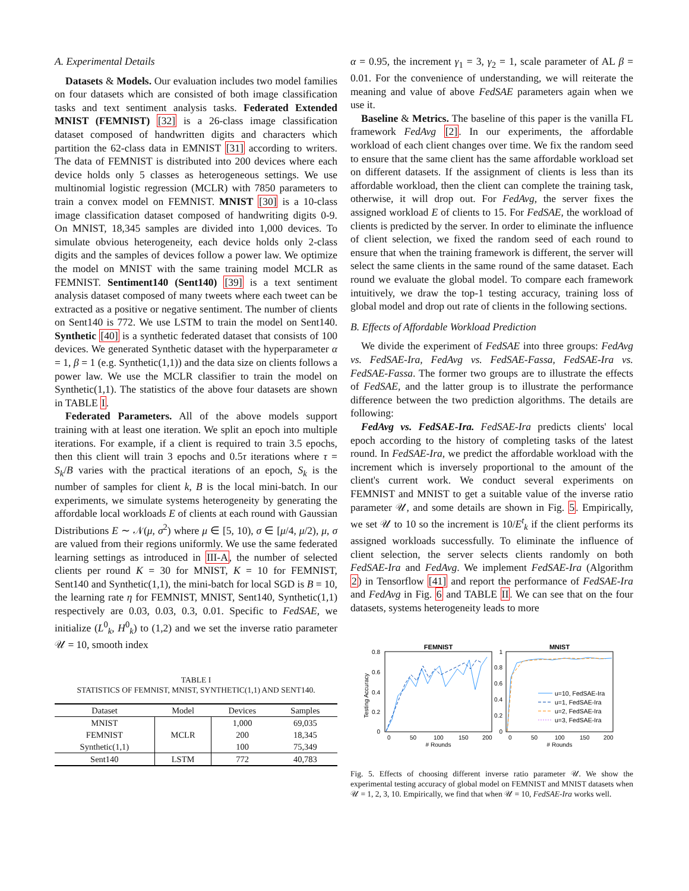A. Experimental Details
Datasets & Models. Our evaluation includes two model families on four datasets which are consisted of both image classification tasks and text sentiment analysis tasks. Federated Extended MNIST (FEMNIST) [32] is a 26-class image classification dataset composed of handwritten digits and characters which partition the 62-class data in EMNIST [31] according to writers. The data of FEMNIST is distributed into 200 devices where each device holds only 5 classes as heterogeneous settings. We use multinomial logistic regression (MCLR) with 7850 parameters to train a convex model on FEMNIST. MNIST [30] is a 10-class image classification dataset composed of handwriting digits 0-9. On MNIST, 18,345 samples are divided into 1,000 devices. To simulate obvious heterogeneity, each device holds only 2-class digits and the samples of devices follow a power law. We optimize the model on MNIST with the same training model MCLR as FEMNIST. Sentiment140 (Sent140) [39] is a text sentiment analysis dataset composed of many tweets where each tweet can be extracted as a positive or negative sentiment. The number of clients on Sent140 is 772. We use LSTM to train the model on Sent140. Synthetic [40] is a synthetic federated dataset that consists of 100 devices. We generated Synthetic dataset with the hyperparameter α = 1, β = 1 (e.g. Synthetic(1,1)) and the data size on clients follows a power law. We use the MCLR classifier to train the model on Synthetic(1,1). The statistics of the above four datasets are shown in TABLE I.
Federated Parameters. All of the above models support training with at least one iteration. We split an epoch into multiple iterations. For example, if a client is required to train 3.5 epochs, then this client will train 3 epochs and 0.5τ iterations where τ = S<sub>k</sub>/B varies with the practical iterations of an epoch, S<sub>k</sub> is the number of samples for client k, B is the local mini-batch. In our experiments, we simulate systems heterogeneity by generating the affordable local workloads E of clients at each round with Gaussian Distributions E ∼ 𝒩(μ, σ<sup>2</sup>) where μ ∈ [5, 10), σ ∈ [μ/4, μ/2), μ, σ are valued from their regions uniformly. We use the same federated learning settings as introduced in III-A, the number of selected clients per round K = 30 for MNIST, K = 10 for FEMNIST, Sent140 and Synthetic(1,1), the mini-batch for local SGD is B = 10, the learning rate η for FEMNIST, MNIST, Sent140, Synthetic(1,1) respectively are 0.03, 0.03, 0.3, 0.01. Specific to FedSAE, we initialize (L<sup>0</sup><sub>k</sub>, H<sup>0</sup><sub>k</sub>) to (1,2) and we set the inverse ratio parameter 𝒰 = 10, smooth index
TABLE I
STATISTICS OF FEMNIST, MNIST, SYNTHETIC(1,1) AND SENT140.
| Dataset | Model | Devices | Samples |
| --- | --- | --- | --- |
| MNIST | MCLR | 1,000 | 69,035 |
| FEMNIST | | 200 | 18,345 |
| Synthetic(1,1) | | 100 | 75,349 |
| Sent140 | LSTM | 772 | 40,783 |
α = 0.95, the increment γ<sub>1</sub> = 3, γ<sub>2</sub> = 1, scale parameter of AL β = 0.01. For the convenience of understanding, we will reiterate the meaning and value of above FedSAE parameters again when we use it.
Baseline & Metrics. The baseline of this paper is the vanilla FL framework FedAvg [2]. In our experiments, the affordable workload of each client changes over time. We fix the random seed to ensure that the same client has the same affordable workload set on different datasets. If the assignment of clients is less than its affordable workload, then the client can complete the training task, otherwise, it will drop out. For FedAvg, the server fixes the assigned workload E of clients to 15. For FedSAE, the workload of clients is predicted by the server. In order to eliminate the influence of client selection, we fixed the random seed of each round to ensure that when the training framework is different, the server will select the same clients in the same round of the same dataset. Each round we evaluate the global model. To compare each framework intuitively, we draw the top-1 testing accuracy, training loss of global model and drop out rate of clients in the following sections.
B. Effects of Affordable Workload Prediction
We divide the experiment of FedSAE into three groups: FedAvg vs. FedSAE-Ira, FedAvg vs. FedSAE-Fassa, FedSAE-Ira vs. FedSAE-Fassa. The former two groups are to illustrate the effects of FedSAE, and the latter group is to illustrate the performance difference between the two prediction algorithms. The details are following:
FedAvg vs. FedSAE-Ira. FedSAE-Ira predicts clients' local epoch according to the history of completing tasks of the latest round. In FedSAE-Ira, we predict the affordable workload with the increment which is inversely proportional to the amount of the client's current work. We conduct several experiments on FEMNIST and MNIST to get a suitable value of the inverse ratio parameter 𝒰, and some details are shown in Fig. 5. Empirically, we set 𝒰 to 10 so the increment is 10/E<sup>t</sup><sub>k</sub> if the client performs its assigned workloads successfully. To eliminate the influence of client selection, the server selects clients randomly on both FedSAE-Ira and FedAvg. We implement FedSAE-Ira (Algorithm 2) in Tensorflow [41] and report the performance of FedSAE-Ira and FedAvg in Fig. 6 and TABLE II. We can see that on the four datasets, systems heterogeneity leads to more
FEMNIST
MNIST
Testing Accuracy
0.8
0.6
0.4
0.2
0
1
0.8
0.6
0.4
0.2
0
0
50
100
150
200
0
50
100
150
200
# Rounds
# Rounds
u=10, FedSAE-Ira
u=1, FedSAE-Ira
u=2, FedSAE-Ira
u=3, FedSAE-Ira
Fig. 5. Effects of choosing different inverse ratio parameter 𝒰. We show the experimental testing accuracy of global model on FEMNIST and MNIST datasets when 𝒰 = 1, 2, 3, 10. Empirically, we find that when 𝒰 = 10, FedSAE-Ira works well.